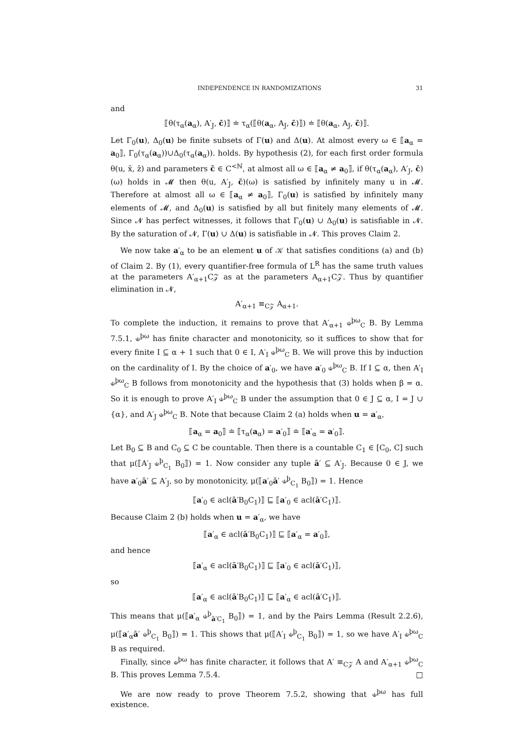INDEPENDENCE IN RANDOMIZATIONS 31
and
⟦θ(τ<sub>α</sub>(a<sub>α</sub>), A′<sub>J</sub>, c̄)⟧ ≐ τ<sub>α</sub>(⟦θ(a<sub>α</sub>, A<sub>J</sub>, c̄)⟧) ≐ ⟦θ(a<sub>α</sub>, A<sub>J</sub>, c̄)⟧.
Let Γ<sub>0</sub>(u), Δ<sub>0</sub>(u) be finite subsets of Γ(u) and Δ(u). At almost every ω ∈ ⟦a<sub>α</sub> = a<sub>0</sub>⟧, Γ<sub>0</sub>(τ<sub>α</sub>(a<sub>α</sub>))∪Δ<sub>0</sub>(τ<sub>α</sub>(a<sub>α</sub>)). holds. By hypothesis (2), for each first order formula θ(u, x̄, z̄) and parameters c̄ ∈ C<sup><ℕ</sup>, at almost all ω ∈ ⟦a<sub>α</sub> ≠ a<sub>0</sub>⟧, if θ(τ<sub>α</sub>(a<sub>α</sub>), A′<sub>J</sub>, c̄)(ω) holds in 𝓜 then θ(u, A′<sub>J</sub>, c̄)(ω) is satisfied by infinitely many u in 𝓜. Therefore at almost all ω ∈ ⟦a<sub>α</sub> ≠ a<sub>0</sub>⟧, Γ<sub>0</sub>(u) is satisfied by infinitely many elements of 𝓜, and Δ<sub>0</sub>(u) is satisfied by all but finitely many elements of 𝓜. Since 𝓝 has perfect witnesses, it follows that Γ<sub>0</sub>(u) ∪ Δ<sub>0</sub>(u) is satisfiable in 𝓝. By the saturation of 𝓝, Γ(u) ∪ Δ(u) is satisfiable in 𝓝. This proves Claim 2.
We now take a′<sub>α</sub> to be an element u of 𝒦 that satisfies conditions (a) and (b) of Claim 2. By (1), every quantifier-free formula of L<sup>R</sup> has the same truth values at the parameters A′<sub>α+1</sub>C𝒵 as at the parameters A<sub>α+1</sub>C𝒵. Thus by quantifier elimination in 𝓝,
A′<sub>α+1</sub> ≡<sub>C𝒵</sub> A<sub>α+1</sub>.
To complete the induction, it remains to prove that A′<sub>α+1</sub> ⫝<sup>þω</sup><sub>C</sub> B. By Lemma 7.5.1, ⫝<sup>þω</sup> has finite character and monotonicity, so it suffices to show that for every finite I ⊆ α + 1 such that 0 ∈ I, A′<sub>I</sub> ⫝<sup>þω</sup><sub>C</sub> B. We will prove this by induction on the cardinality of I. By the choice of a′<sub>0</sub>, we have a′<sub>0</sub> ⫝<sup>þω</sup><sub>C</sub> B. If I ⊆ α, then A′<sub>I</sub> ⫝<sup>þω</sup><sub>C</sub> B follows from monotonicity and the hypothesis that (3) holds when β = α. So it is enough to prove A′<sub>I</sub> ⫝<sup>þω</sup><sub>C</sub> B under the assumption that 0 ∈ J ⊆ α, I = J ∪ {α}, and A′<sub>J</sub> ⫝<sup>þω</sup><sub>C</sub> B. Note that because Claim 2 (a) holds when u = a′<sub>α</sub>,
⟦a<sub>α</sub> = a<sub>0</sub>⟧ ≐ ⟦τ<sub>α</sub>(a<sub>α</sub>) = a′<sub>0</sub>⟧ ≐ ⟦a′<sub>α</sub> = a′<sub>0</sub>⟧.
Let B<sub>0</sub> ⊆ B and C<sub>0</sub> ⊆ C be countable. Then there is a countable C<sub>1</sub> ∈ [C<sub>0</sub>, C] such that μ(⟦A′<sub>J</sub> ⫝<sup>þ</sup><sub>C<sub>1</sub></sub> B<sub>0</sub>⟧) = 1. Now consider any tuple ā′ ⊆ A′<sub>J</sub>. Because 0 ∈ J, we have a′<sub>0</sub>ā′ ⊆ A′<sub>J</sub>, so by monotonicity, μ(⟦a′<sub>0</sub>ā′ ⫝<sup>þ</sup><sub>C<sub>1</sub></sub> B<sub>0</sub>⟧) = 1. Hence
⟦a′<sub>0</sub> ∈ acl(ā′B<sub>0</sub>C<sub>1</sub>)⟧ ⊑ ⟦a′<sub>0</sub> ∈ acl(ā′C<sub>1</sub>)⟧.
Because Claim 2 (b) holds when u = a′<sub>α</sub>, we have
⟦a′<sub>α</sub> ∈ acl(ā′B<sub>0</sub>C<sub>1</sub>)⟧ ⊑ ⟦a′<sub>α</sub> = a′<sub>0</sub>⟧,
and hence
⟦a′<sub>α</sub> ∈ acl(ā′B<sub>0</sub>C<sub>1</sub>)⟧ ⊑ ⟦a′<sub>0</sub> ∈ acl(ā′C<sub>1</sub>)⟧,
so
⟦a′<sub>α</sub> ∈ acl(ā′B<sub>0</sub>C<sub>1</sub>)⟧ ⊑ ⟦a′<sub>α</sub> ∈ acl(ā′C<sub>1</sub>)⟧.
This means that μ(⟦a′<sub>α</sub> ⫝<sup>þ</sup><sub>ā′C<sub>1</sub></sub> B<sub>0</sub>⟧) = 1, and by the Pairs Lemma (Result 2.2.6), μ(⟦a′<sub>α</sub>ā′ ⫝<sup>þ</sup><sub>C<sub>1</sub></sub> B<sub>0</sub>⟧) = 1. This shows that μ(⟦A′<sub>I</sub> ⫝<sup>þ</sup><sub>C<sub>1</sub></sub> B<sub>0</sub>⟧) = 1, so we have A′<sub>I</sub> ⫝<sup>þω</sup><sub>C</sub> B as required.
Finally, since ⫝<sup>þω</sup> has finite character, it follows that A′ ≡<sub>C𝒵</sub> A and A′<sub>α+1</sub> ⫝<sup>þω</sup><sub>C</sub> B. This proves Lemma 7.5.4. □
We are now ready to prove Theorem 7.5.2, showing that ⫝<sup>þω</sup> has full existence.